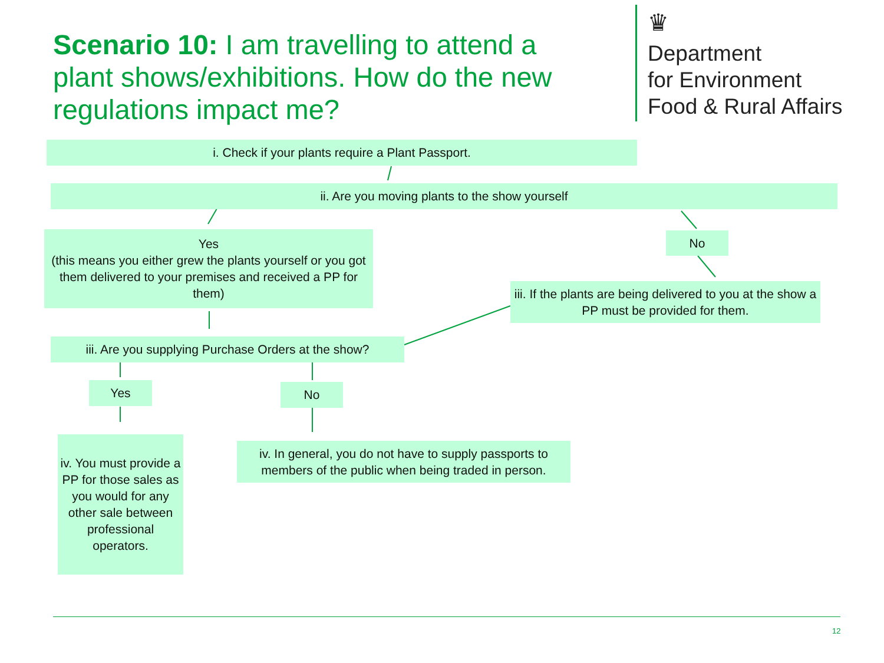Scenario 10: I am travelling to attend a plant shows/exhibitions. How do the new regulations impact me?
♛
Department
for Environment
Food & Rural Affairs
i. Check if your plants require a Plant Passport.
ii. Are you moving plants to the show yourself
Yes
(this means you either grew the plants yourself or you got them delivered to your premises and received a PP for them)
No
iii. If the plants are being delivered to you at the show a PP must be provided for them.
iii. Are you supplying Purchase Orders at the show?
Yes No
iv. You must provide a PP for those sales as you would for any other sale between professional operators.
iv. In general, you do not have to supply passports to members of the public when being traded in person.
12